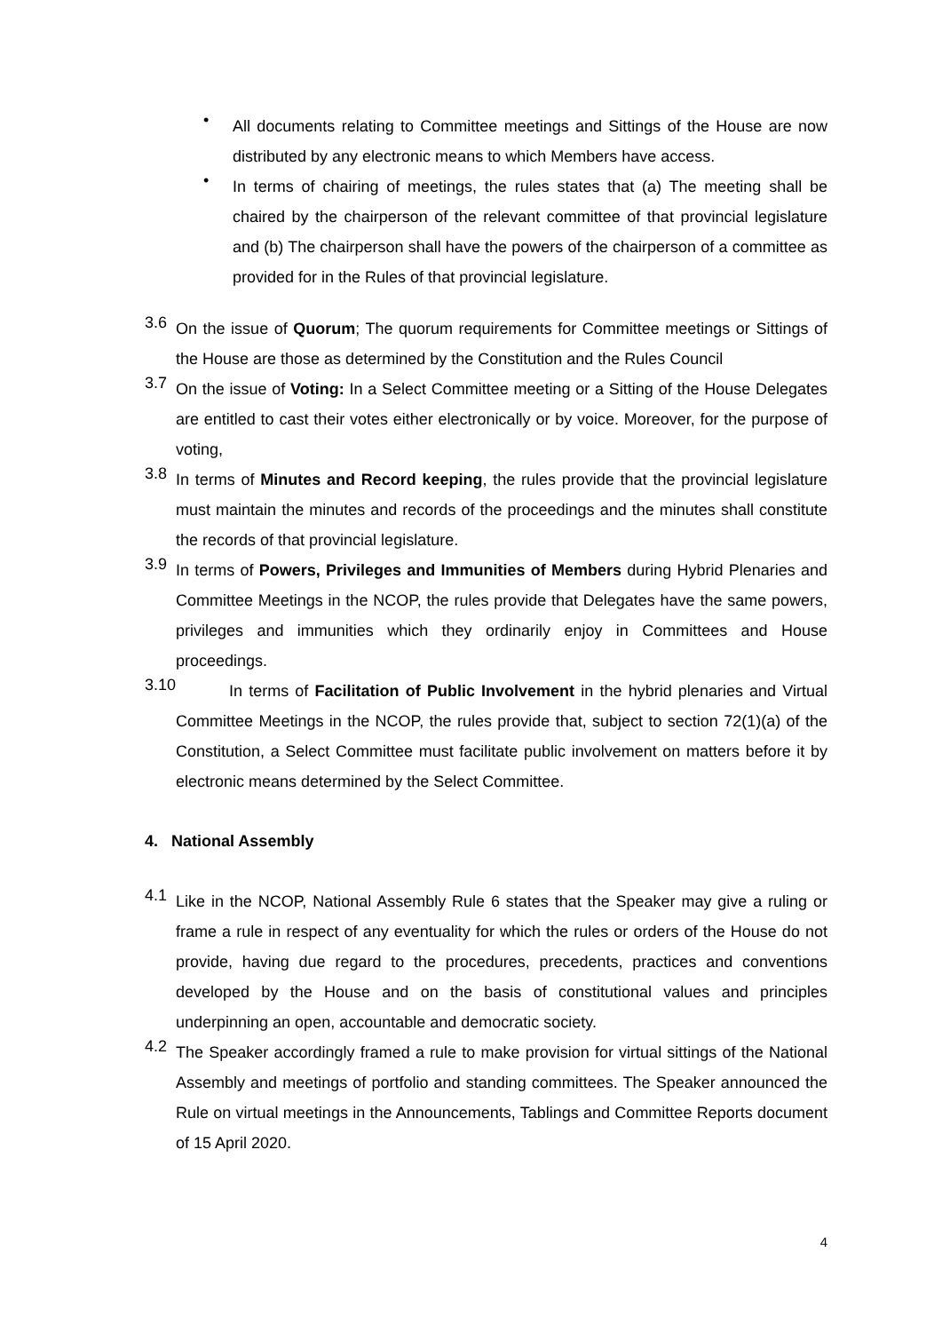•
All documents relating to Committee meetings and Sittings of the House are now distributed by any electronic means to which Members have access.
•
In terms of chairing of meetings, the rules states that (a) The meeting shall be chaired by the chairperson of the relevant committee of that provincial legislature and (b) The chairperson shall have the powers of the chairperson of a committee as provided for in the Rules of that provincial legislature.
3.6
On the issue of Quorum; The quorum requirements for Committee meetings or Sittings of the House are those as determined by the Constitution and the Rules Council
3.7
On the issue of Voting: In a Select Committee meeting or a Sitting of the House Delegates are entitled to cast their votes either electronically or by voice. Moreover, for the purpose of voting,
3.8
In terms of Minutes and Record keeping, the rules provide that the provincial legislature must maintain the minutes and records of the proceedings and the minutes shall constitute the records of that provincial legislature.
3.9
In terms of Powers, Privileges and Immunities of Members during Hybrid Plenaries and Committee Meetings in the NCOP, the rules provide that Delegates have the same powers, privileges and immunities which they ordinarily enjoy in Committees and House proceedings.
3.10
In terms of Facilitation of Public Involvement in the hybrid plenaries and Virtual Committee Meetings in the NCOP, the rules provide that, subject to section 72(1)(a) of the Constitution, a Select Committee must facilitate public involvement on matters before it by electronic means determined by the Select Committee.
4. National Assembly
4.1
Like in the NCOP, National Assembly Rule 6 states that the Speaker may give a ruling or frame a rule in respect of any eventuality for which the rules or orders of the House do not provide, having due regard to the procedures, precedents, practices and conventions developed by the House and on the basis of constitutional values and principles underpinning an open, accountable and democratic society.
4.2
The Speaker accordingly framed a rule to make provision for virtual sittings of the National Assembly and meetings of portfolio and standing committees. The Speaker announced the Rule on virtual meetings in the Announcements, Tablings and Committee Reports document of 15 April 2020.
4